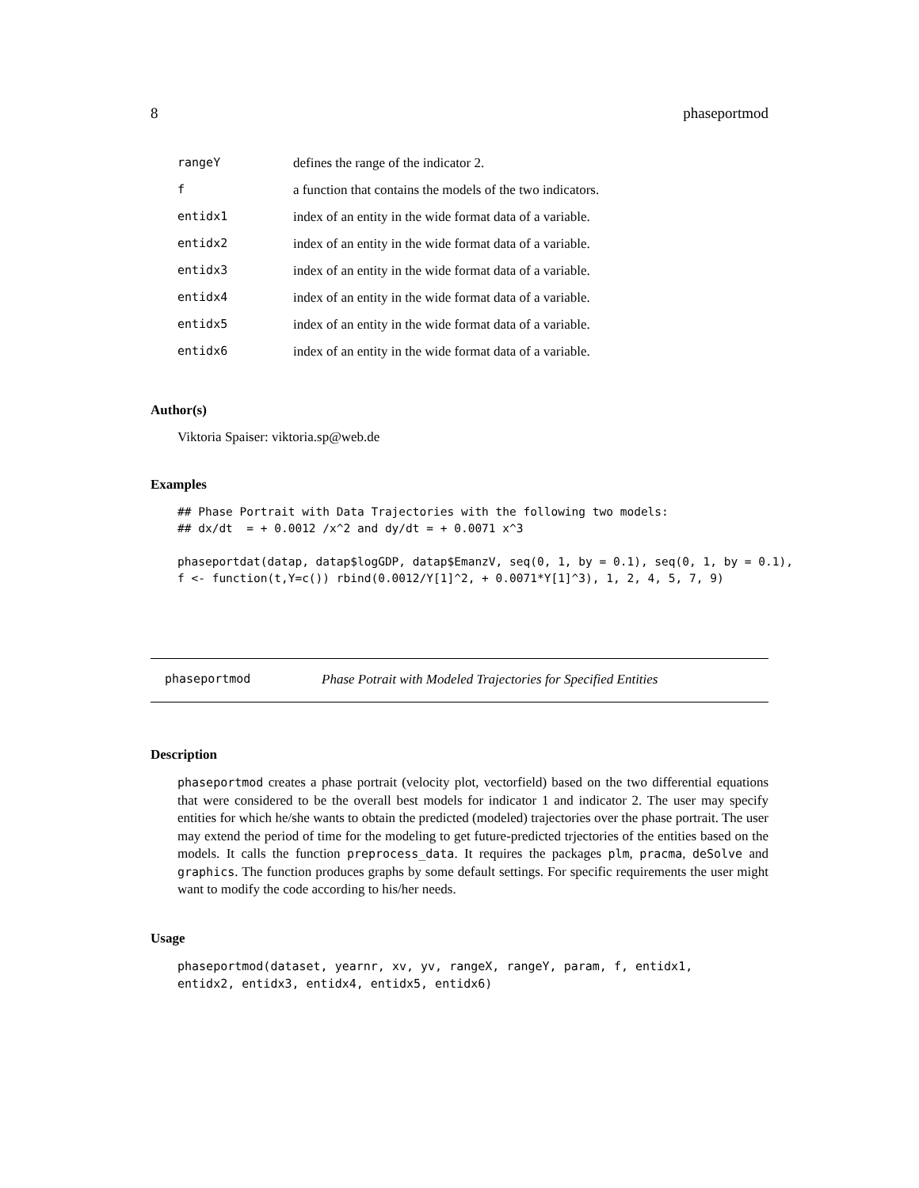8 phaseportmod
| rangeY | defines the range of the indicator 2. |
| f | a function that contains the models of the two indicators. |
| entidx1 | index of an entity in the wide format data of a variable. |
| entidx2 | index of an entity in the wide format data of a variable. |
| entidx3 | index of an entity in the wide format data of a variable. |
| entidx4 | index of an entity in the wide format data of a variable. |
| entidx5 | index of an entity in the wide format data of a variable. |
| entidx6 | index of an entity in the wide format data of a variable. |
Author(s)
Viktoria Spaiser: viktoria.sp@web.de
Examples
## Phase Portrait with Data Trajectories with the following two models:
## dx/dt  = + 0.0012 /x^2 and dy/dt = + 0.0071 x^3

phaseportdat(datap, datap$logGDP, datap$EmanzV, seq(0, 1, by = 0.1), seq(0, 1, by = 0.1),
f <- function(t,Y=c()) rbind(0.0012/Y[1]^2, + 0.0071*Y[1]^3), 1, 2, 4, 5, 7, 9)
phaseportmod Phase Potrait with Modeled Trajectories for Specified Entities
Description
phaseportmod creates a phase portrait (velocity plot, vectorfield) based on the two differential equations that were considered to be the overall best models for indicator 1 and indicator 2. The user may specify entities for which he/she wants to obtain the predicted (modeled) trajectories over the phase portrait. The user may extend the period of time for the modeling to get future-predicted trjectories of the entities based on the models. It calls the function preprocess_data. It requires the packages plm, pracma, deSolve and graphics. The function produces graphs by some default settings. For specific requirements the user might want to modify the code according to his/her needs.
Usage
phaseportmod(dataset, yearnr, xv, yv, rangeX, rangeY, param, f, entidx1,
entidx2, entidx3, entidx4, entidx5, entidx6)